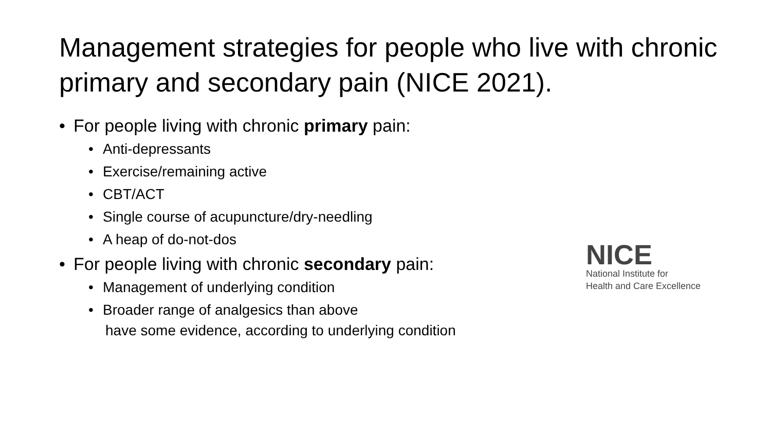Management strategies for people who live with chronic primary and secondary pain (NICE 2021).
• For people living with chronic primary pain:
• Anti-depressants
• Exercise/remaining active
• CBT/ACT
• Single course of acupuncture/dry-needling
• A heap of do-not-dos
• For people living with chronic secondary pain:
• Management of underlying condition
• Broader range of analgesics than above
have some evidence, according to underlying condition
NICE
National Institute for
Health and Care Excellence